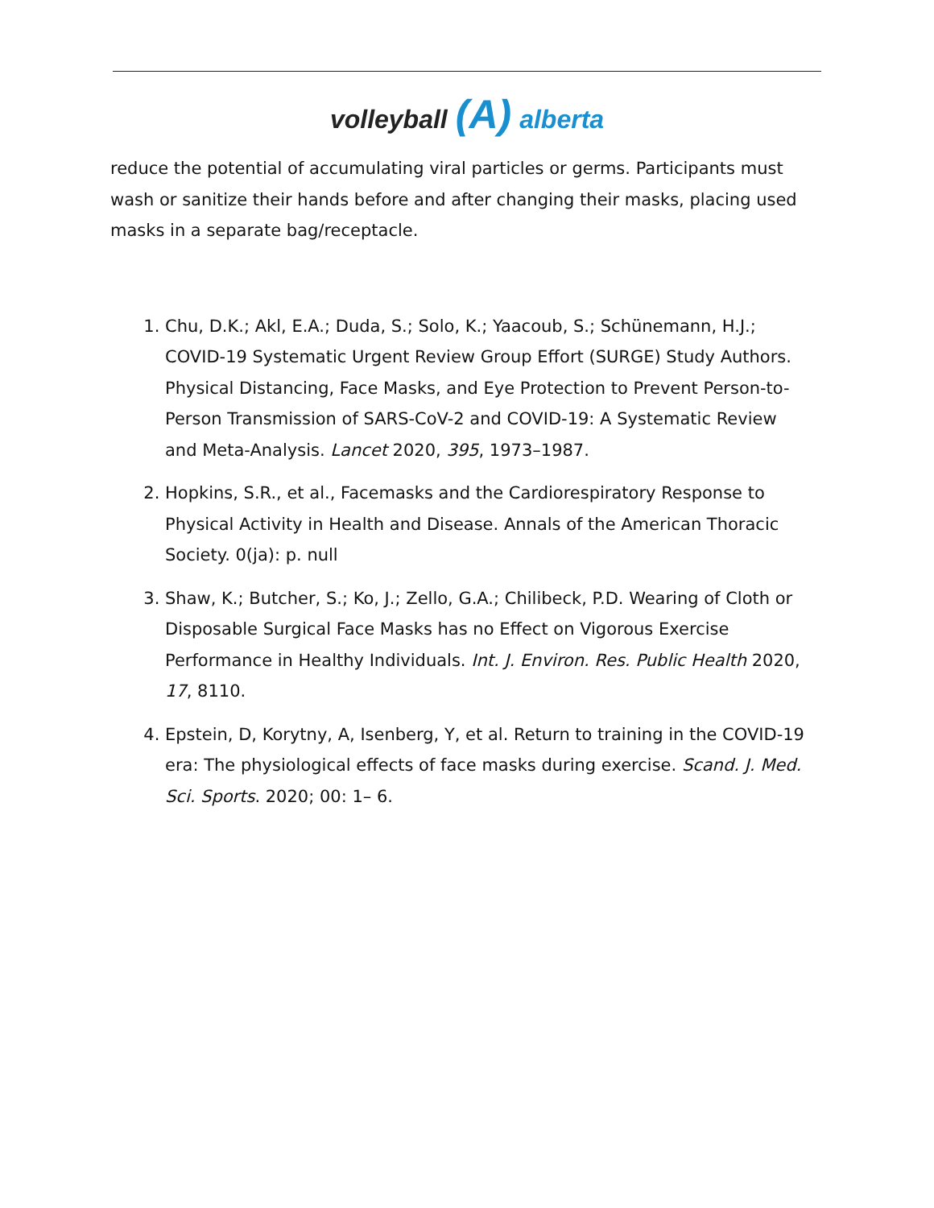volleyball (A) alberta
reduce the potential of accumulating viral particles or germs. Participants must wash or sanitize their hands before and after changing their masks, placing used masks in a separate bag/receptacle.
1. Chu, D.K.; Akl, E.A.; Duda, S.; Solo, K.; Yaacoub, S.; Schünemann, H.J.; COVID-19 Systematic Urgent Review Group Effort (SURGE) Study Authors. Physical Distancing, Face Masks, and Eye Protection to Prevent Person-to-Person Transmission of SARS-CoV-2 and COVID-19: A Systematic Review and Meta-Analysis. Lancet 2020, 395, 1973–1987.
2. Hopkins, S.R., et al., Facemasks and the Cardiorespiratory Response to Physical Activity in Health and Disease. Annals of the American Thoracic Society. 0(ja): p. null
3. Shaw, K.; Butcher, S.; Ko, J.; Zello, G.A.; Chilibeck, P.D. Wearing of Cloth or Disposable Surgical Face Masks has no Effect on Vigorous Exercise Performance in Healthy Individuals. Int. J. Environ. Res. Public Health 2020, 17, 8110.
4. Epstein, D, Korytny, A, Isenberg, Y, et al. Return to training in the COVID-19 era: The physiological effects of face masks during exercise. Scand. J. Med. Sci. Sports. 2020; 00: 1– 6.